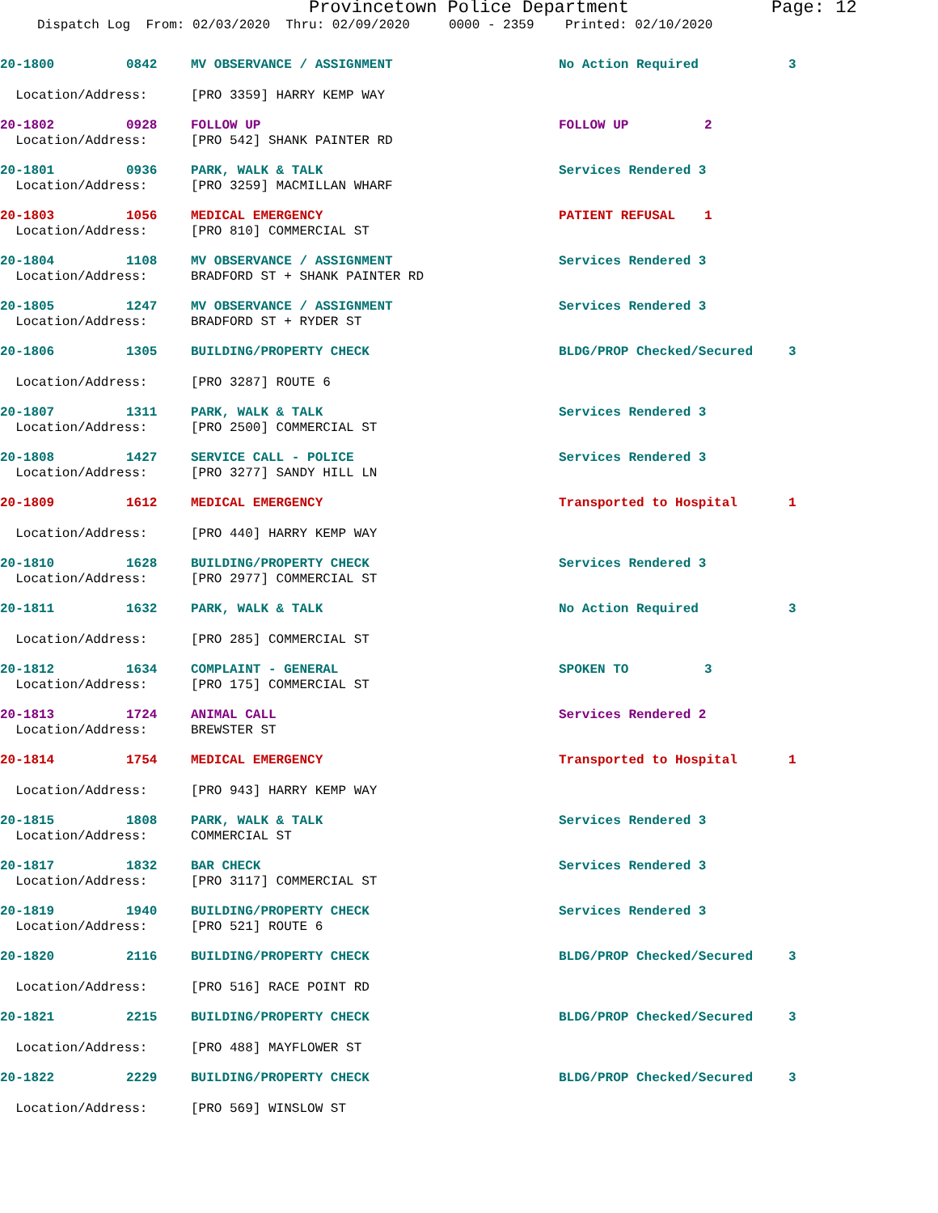Provincetown Police Department Page: 12
Dispatch Log From: 02/03/2020 Thru: 02/09/2020 0000 - 2359 Printed: 02/10/2020
20-1800
0842
MV OBSERVANCE / ASSIGNMENT
No Action Required
3
Location/Address:
[PRO 3359] HARRY KEMP WAY
20-1802
0928
FOLLOW UP
FOLLOW UP
2
Location/Address:
[PRO 542] SHANK PAINTER RD
20-1801
0936
PARK, WALK & TALK
Services Rendered 3
Location/Address:
[PRO 3259] MACMILLAN WHARF
20-1803
1056
MEDICAL EMERGENCY
PATIENT REFUSAL
1
Location/Address:
[PRO 810] COMMERCIAL ST
20-1804
1108
MV OBSERVANCE / ASSIGNMENT
Services Rendered 3
Location/Address:
BRADFORD ST + SHANK PAINTER RD
20-1805
1247
MV OBSERVANCE / ASSIGNMENT
Services Rendered 3
Location/Address:
BRADFORD ST + RYDER ST
20-1806
1305
BUILDING/PROPERTY CHECK
BLDG/PROP Checked/Secured
3
Location/Address:
[PRO 3287] ROUTE 6
20-1807
1311
PARK, WALK & TALK
Services Rendered 3
Location/Address:
[PRO 2500] COMMERCIAL ST
20-1808
1427
SERVICE CALL - POLICE
Services Rendered 3
Location/Address:
[PRO 3277] SANDY HILL LN
20-1809
1612
MEDICAL EMERGENCY
Transported to Hospital
1
Location/Address:
[PRO 440] HARRY KEMP WAY
20-1810
1628
BUILDING/PROPERTY CHECK
Services Rendered 3
Location/Address:
[PRO 2977] COMMERCIAL ST
20-1811
1632
PARK, WALK & TALK
No Action Required
3
Location/Address:
[PRO 285] COMMERCIAL ST
20-1812
1634
COMPLAINT - GENERAL
SPOKEN TO
3
Location/Address:
[PRO 175] COMMERCIAL ST
20-1813
1724
ANIMAL CALL
Services Rendered 2
Location/Address:
BREWSTER ST
20-1814
1754
MEDICAL EMERGENCY
Transported to Hospital
1
Location/Address:
[PRO 943] HARRY KEMP WAY
20-1815
1808
PARK, WALK & TALK
Services Rendered 3
Location/Address:
COMMERCIAL ST
20-1817
1832
BAR CHECK
Services Rendered 3
Location/Address:
[PRO 3117] COMMERCIAL ST
20-1819
1940
BUILDING/PROPERTY CHECK
Services Rendered 3
Location/Address:
[PRO 521] ROUTE 6
20-1820
2116
BUILDING/PROPERTY CHECK
BLDG/PROP Checked/Secured
3
Location/Address:
[PRO 516] RACE POINT RD
20-1821
2215
BUILDING/PROPERTY CHECK
BLDG/PROP Checked/Secured
3
Location/Address:
[PRO 488] MAYFLOWER ST
20-1822
2229
BUILDING/PROPERTY CHECK
BLDG/PROP Checked/Secured
3
Location/Address:
[PRO 569] WINSLOW ST